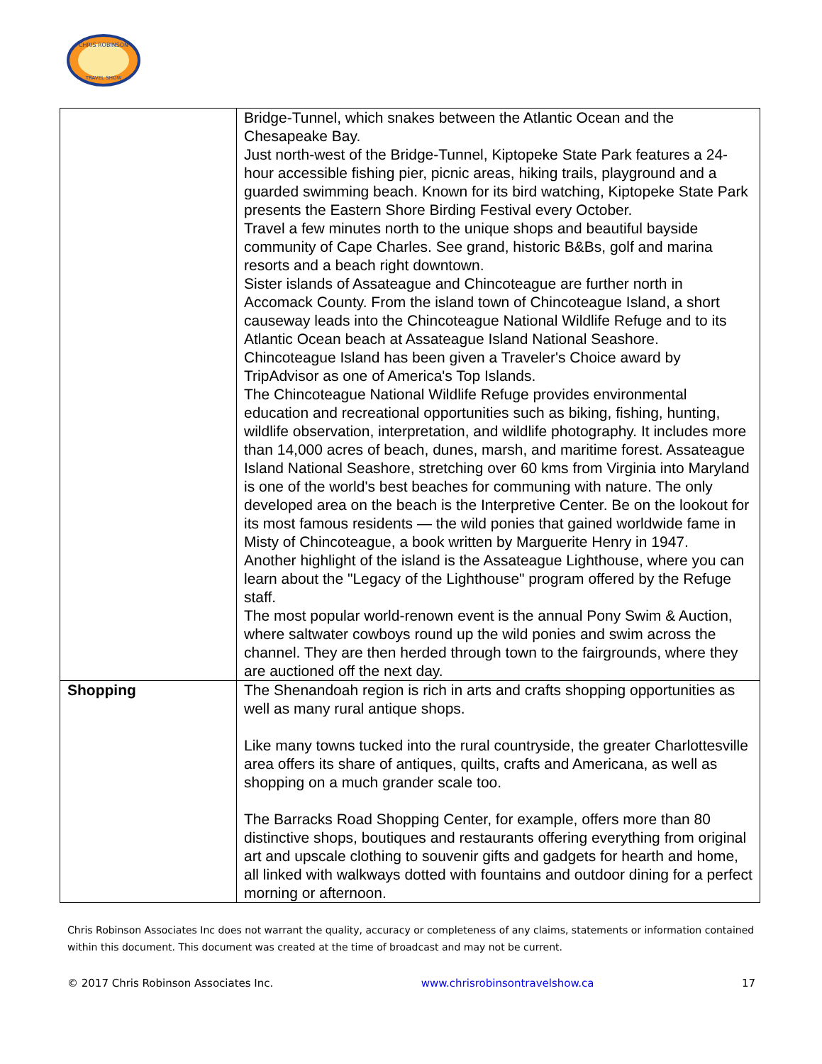CHRIS ROBINSON
TRAVEL SHOW
| | Bridge-Tunnel, which snakes between the Atlantic Ocean and the Chesapeake Bay. Just north-west of the Bridge-Tunnel, Kiptopeke State Park features a 24-hour accessible fishing pier, picnic areas, hiking trails, playground and a guarded swimming beach. Known for its bird watching, Kiptopeke State Park presents the Eastern Shore Birding Festival every October. Travel a few minutes north to the unique shops and beautiful bayside community of Cape Charles. See grand, historic B&Bs, golf and marina resorts and a beach right downtown. Sister islands of Assateague and Chincoteague are further north in Accomack County. From the island town of Chincoteague Island, a short causeway leads into the Chincoteague National Wildlife Refuge and to its Atlantic Ocean beach at Assateague Island National Seashore. Chincoteague Island has been given a Traveler's Choice award by TripAdvisor as one of America's Top Islands. The Chincoteague National Wildlife Refuge provides environmental education and recreational opportunities such as biking, fishing, hunting, wildlife observation, interpretation, and wildlife photography. It includes more than 14,000 acres of beach, dunes, marsh, and maritime forest. Assateague Island National Seashore, stretching over 60 kms from Virginia into Maryland is one of the world's best beaches for communing with nature. The only developed area on the beach is the Interpretive Center. Be on the lookout for its most famous residents — the wild ponies that gained worldwide fame in Misty of Chincoteague, a book written by Marguerite Henry in 1947. Another highlight of the island is the Assateague Lighthouse, where you can learn about the "Legacy of the Lighthouse" program offered by the Refuge staff. The most popular world-renown event is the annual Pony Swim & Auction, where saltwater cowboys round up the wild ponies and swim across the channel. They are then herded through town to the fairgrounds, where they are auctioned off the next day. |
| Shopping | The Shenandoah region is rich in arts and crafts shopping opportunities as well as many rural antique shops. Like many towns tucked into the rural countryside, the greater Charlottesville area offers its share of antiques, quilts, crafts and Americana, as well as shopping on a much grander scale too. The Barracks Road Shopping Center, for example, offers more than 80 distinctive shops, boutiques and restaurants offering everything from original art and upscale clothing to souvenir gifts and gadgets for hearth and home, all linked with walkways dotted with fountains and outdoor dining for a perfect morning or afternoon. |
Chris Robinson Associates Inc does not warrant the quality, accuracy or completeness of any claims, statements or information contained within this document. This document was created at the time of broadcast and may not be current.
© 2017 Chris Robinson Associates Inc. www.chrisrobinsontravelshow.ca 17